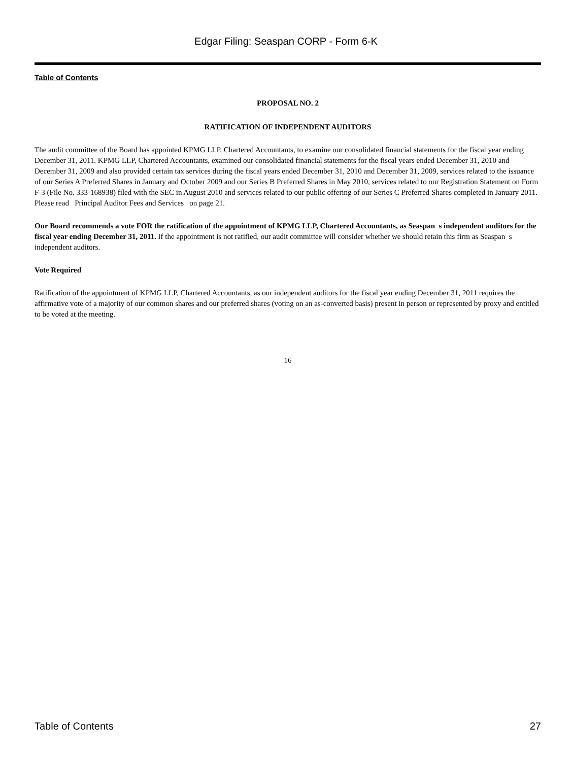Edgar Filing: Seaspan CORP - Form 6-K
Table of Contents
PROPOSAL NO. 2
RATIFICATION OF INDEPENDENT AUDITORS
The audit committee of the Board has appointed KPMG LLP, Chartered Accountants, to examine our consolidated financial statements for the fiscal year ending December 31, 2011. KPMG LLP, Chartered Accountants, examined our consolidated financial statements for the fiscal years ended December 31, 2010 and December 31, 2009 and also provided certain tax services during the fiscal years ended December 31, 2010 and December 31, 2009, services related to the issuance of our Series A Preferred Shares in January and October 2009 and our Series B Preferred Shares in May 2010, services related to our Registration Statement on Form F-3 (File No. 333-168938) filed with the SEC in August 2010 and services related to our public offering of our Series C Preferred Shares completed in January 2011. Please read Principal Auditor Fees and Services on page 21.
Our Board recommends a vote FOR the ratification of the appointment of KPMG LLP, Chartered Accountants, as Seaspan s independent auditors for the fiscal year ending December 31, 2011. If the appointment is not ratified, our audit committee will consider whether we should retain this firm as Seaspan s independent auditors.
Vote Required
Ratification of the appointment of KPMG LLP, Chartered Accountants, as our independent auditors for the fiscal year ending December 31, 2011 requires the affirmative vote of a majority of our common shares and our preferred shares (voting on an as-converted basis) present in person or represented by proxy and entitled to be voted at the meeting.
16
Table of Contents 27